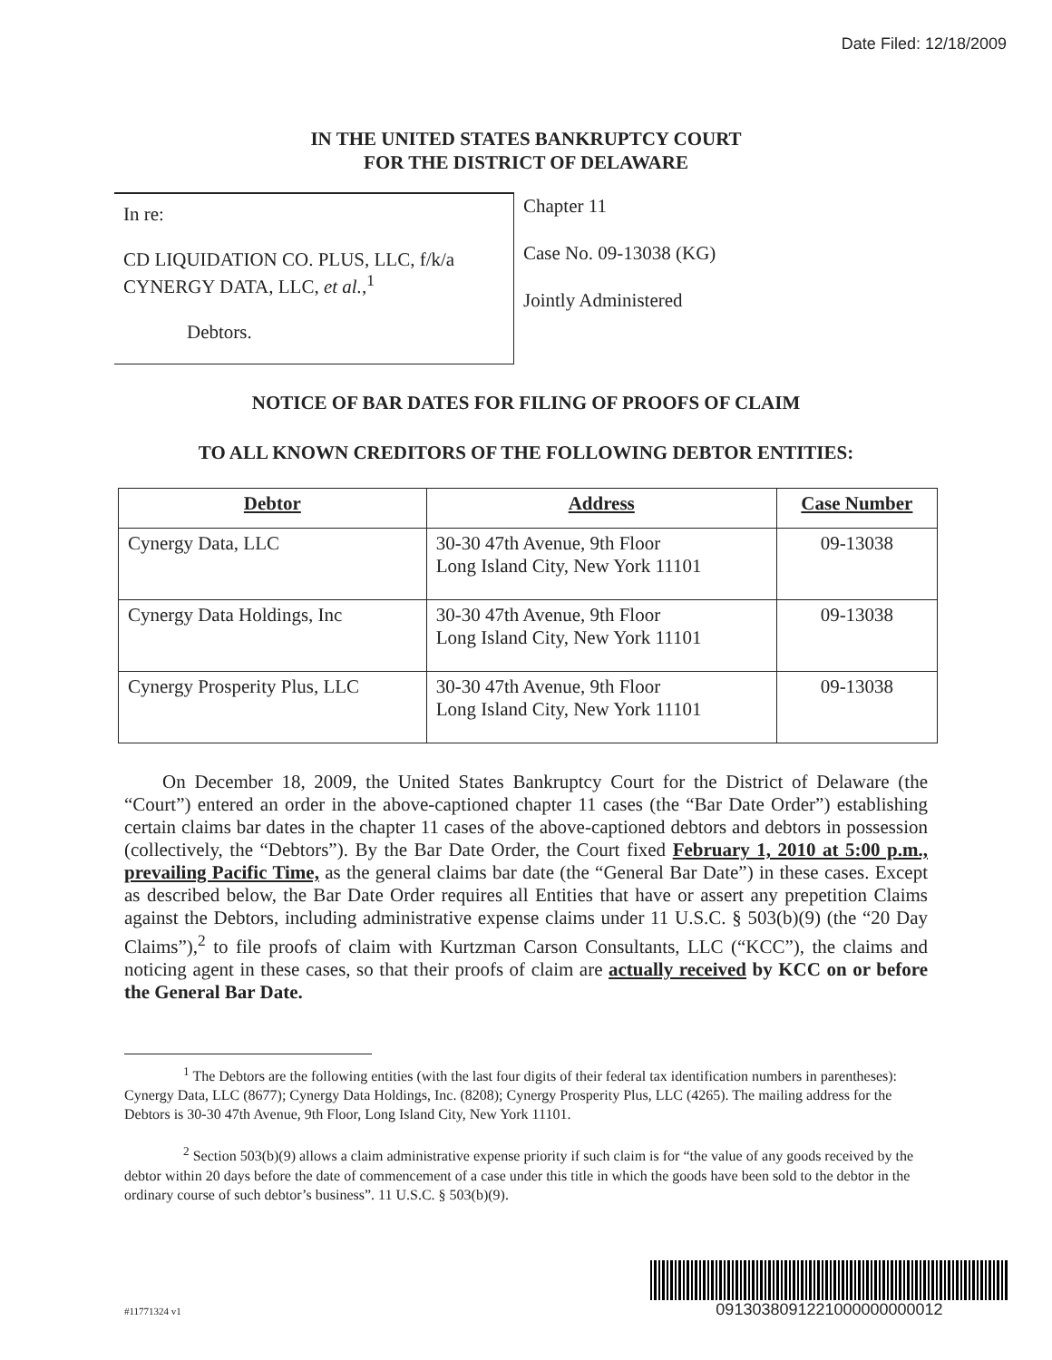Date Filed: 12/18/2009
IN THE UNITED STATES BANKRUPTCY COURT
FOR THE DISTRICT OF DELAWARE
In re:
CD LIQUIDATION CO. PLUS, LLC, f/k/a
CYNERGY DATA, LLC, et al.,<sup>1</sup>
Debtors.
Chapter 11
Case No. 09-13038 (KG)
Jointly Administered
NOTICE OF BAR DATES FOR FILING OF PROOFS OF CLAIM
TO ALL KNOWN CREDITORS OF THE FOLLOWING DEBTOR ENTITIES:
| Debtor | Address | Case Number |
| --- | --- | --- |
| Cynergy Data, LLC | 30-30 47th Avenue, 9th Floor Long Island City, New York 11101 | 09-13038 |
| Cynergy Data Holdings, Inc | 30-30 47th Avenue, 9th Floor Long Island City, New York 11101 | 09-13038 |
| Cynergy Prosperity Plus, LLC | 30-30 47th Avenue, 9th Floor Long Island City, New York 11101 | 09-13038 |
  On December 18, 2009, the United States Bankruptcy Court for the District of Delaware (the “Court”) entered an order in the above-captioned chapter 11 cases (the “Bar Date Order”) establishing certain claims bar dates in the chapter 11 cases of the above-captioned debtors and debtors in possession (collectively, the “Debtors”). By the Bar Date Order, the Court fixed February 1, 2010 at 5:00 p.m., prevailing Pacific Time, as the general claims bar date (the “General Bar Date”) in these cases. Except as described below, the Bar Date Order requires all Entities that have or assert any prepetition Claims against the Debtors, including administrative expense claims under 11 U.S.C. § 503(b)(9) (the “20 Day Claims”),<sup>2</sup> to file proofs of claim with Kurtzman Carson Consultants, LLC (“KCC”), the claims and noticing agent in these cases, so that their proofs of claim are actually received by KCC on or before the General Bar Date.
<sup>1</sup> The Debtors are the following entities (with the last four digits of their federal tax identification numbers in parentheses): Cynergy Data, LLC (8677); Cynergy Data Holdings, Inc. (8208); Cynergy Prosperity Plus, LLC (4265). The mailing address for the Debtors is 30-30 47th Avenue, 9th Floor, Long Island City, New York 11101.
<sup>2</sup> Section 503(b)(9) allows a claim administrative expense priority if such claim is for “the value of any goods received by the debtor within 20 days before the date of commencement of a case under this title in which the goods have been sold to the debtor in the ordinary course of such debtor’s business”. 11 U.S.C. § 503(b)(9).
#11771324 v1
0913038091221000000000012